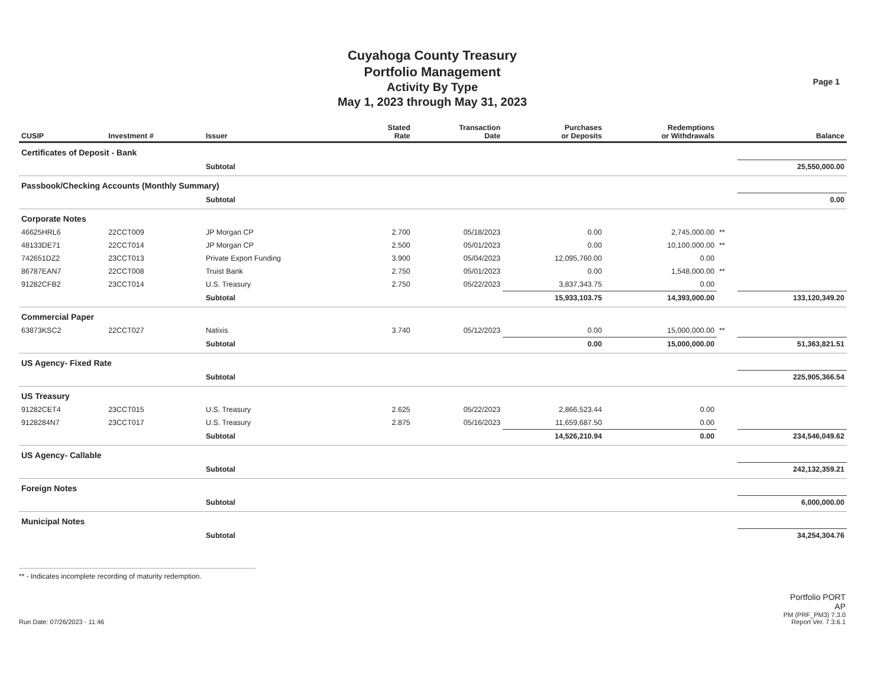Cuyahoga County Treasury
Portfolio Management
Activity By Type
May 1, 2023 through May 31, 2023
Page 1
| CUSIP | Investment # | Issuer | Stated Rate | Transaction Date | Purchases or Deposits | Redemptions or Withdrawals | | Balance |
| --- | --- | --- | --- | --- | --- | --- | --- | --- |
| Certificates of Deposit - Bank | | | | | | | | |
| | | Subtotal | | | | | | 25,550,000.00 |
| Passbook/Checking Accounts (Monthly Summary) | | | | | | | | |
| | | Subtotal | | | | | | 0.00 |
| Corporate Notes | | | | | | | | |
| 46625HRL6 | 22CCT009 | JP Morgan CP | 2.700 | 05/18/2023 | 0.00 | 2,745,000.00 | ** | |
| 48133DE71 | 22CCT014 | JP Morgan CP | 2.500 | 05/01/2023 | 0.00 | 10,100,000.00 | ** | |
| 742651DZ2 | 23CCT013 | Private Export Funding | 3.900 | 05/04/2023 | 12,095,760.00 | 0.00 | | |
| 86787EAN7 | 22CCT008 | Truist Bank | 2.750 | 05/01/2023 | 0.00 | 1,548,000.00 | ** | |
| 91282CFB2 | 23CCT014 | U.S. Treasury | 2.750 | 05/22/2023 | 3,837,343.75 | 0.00 | | |
| | | Subtotal | | | 15,933,103.75 | 14,393,000.00 | | 133,120,349.20 |
| Commercial Paper | | | | | | | | |
| 63873KSC2 | 22CCT027 | Natixis | 3.740 | 05/12/2023 | 0.00 | 15,000,000.00 | ** | |
| | | Subtotal | | | 0.00 | 15,000,000.00 | | 51,363,821.51 |
| US Agency- Fixed Rate | | | | | | | | |
| | | Subtotal | | | | | | 225,905,366.54 |
| US Treasury | | | | | | | | |
| 91282CET4 | 23CCT015 | U.S. Treasury | 2.625 | 05/22/2023 | 2,866,523.44 | 0.00 | | |
| 9128284N7 | 23CCT017 | U.S. Treasury | 2.875 | 05/16/2023 | 11,659,687.50 | 0.00 | | |
| | | Subtotal | | | 14,526,210.94 | 0.00 | | 234,546,049.62 |
| US Agency- Callable | | | | | | | | |
| | | Subtotal | | | | | | 242,132,359.21 |
| Foreign Notes | | | | | | | | |
| | | Subtotal | | | | | | 6,000,000.00 |
| Municipal Notes | | | | | | | | |
| | | Subtotal | | | | | | 34,254,304.76 |
** - Indicates incomplete recording of maturity redemption.
Run Date: 07/26/2023 - 11:46
Portfolio PORT
AP
PM (PRF_PM3) 7.3.0
Report Ver. 7.3.6.1